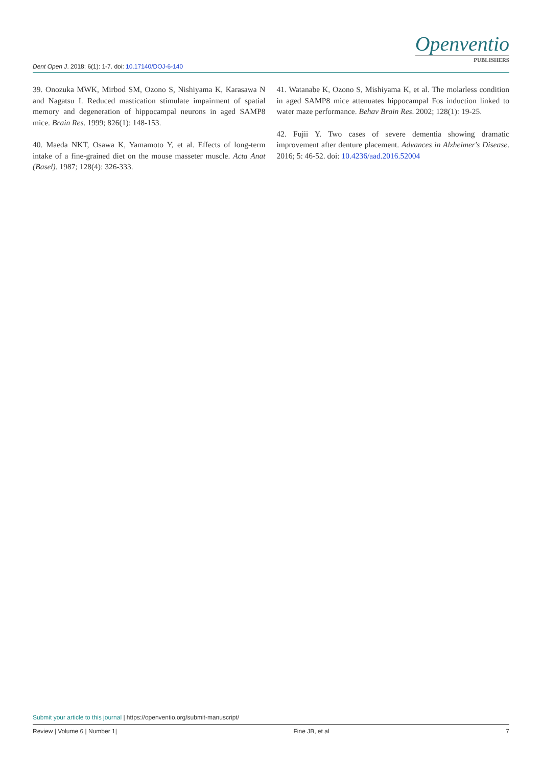Dent Open J. 2018; 6(1): 1-7. doi: 10.17140/DOJ-6-140
Openventio
PUBLISHERS
39. Onozuka MWK, Mirbod SM, Ozono S, Nishiyama K, Karasawa N and Nagatsu I. Reduced mastication stimulate impairment of spatial memory and degeneration of hippocampal neurons in aged SAMP8 mice. Brain Res. 1999; 826(1): 148-153.
40. Maeda NKT, Osawa K, Yamamoto Y, et al. Effects of long-term intake of a fine-grained diet on the mouse masseter muscle. Acta Anat (Basel). 1987; 128(4): 326-333.
41. Watanabe K, Ozono S, Mishiyama K, et al. The molarless condition in aged SAMP8 mice attenuates hippocampal Fos induction linked to water maze performance. Behav Brain Res. 2002; 128(1): 19-25.
42. Fujii Y. Two cases of severe dementia showing dramatic improvement after denture placement. Advances in Alzheimer's Disease. 2016; 5: 46-52. doi: 10.4236/aad.2016.52004
Submit your article to this journal | https://openventio.org/submit-manuscript/
Review | Volume 6 | Number 1| Fine JB, et al 7